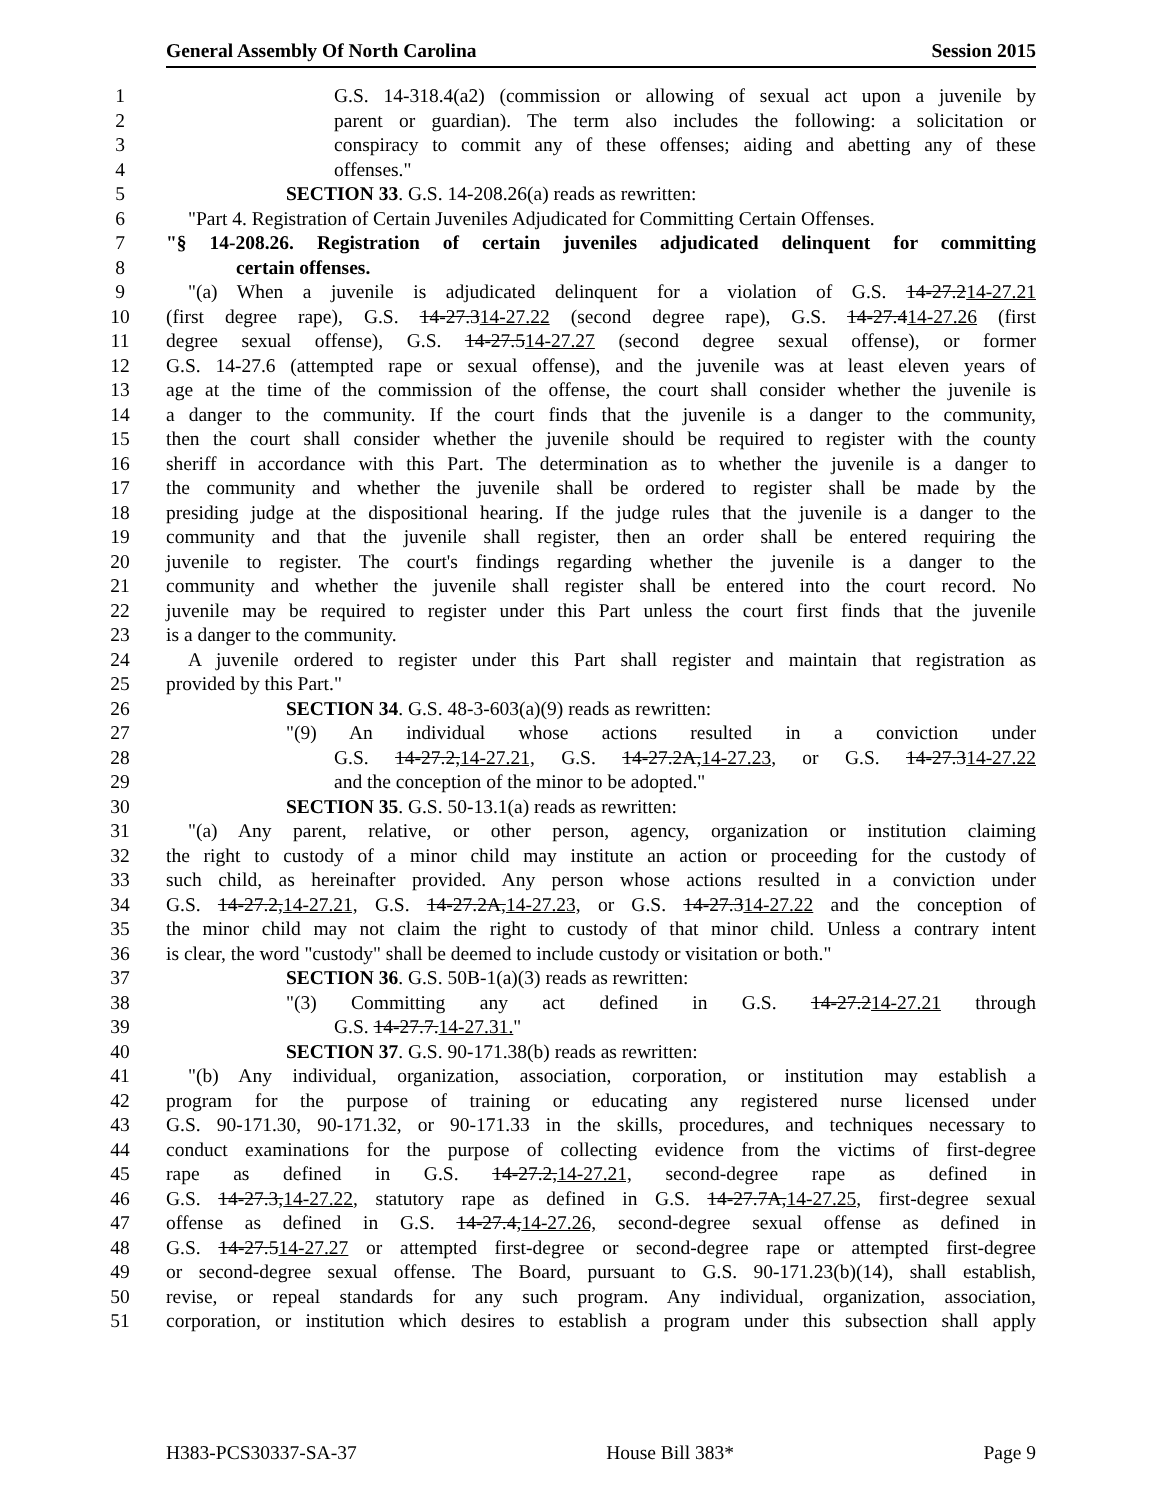General Assembly Of North Carolina Session 2015
1 G.S. 14-318.4(a2) (commission or allowing of sexual act upon a juvenile by
2 parent or guardian). The term also includes the following: a solicitation or
3 conspiracy to commit any of these offenses; aiding and abetting any of these
4 offenses."
5 SECTION 33. G.S. 14-208.26(a) reads as rewritten:
6 "Part 4. Registration of Certain Juveniles Adjudicated for Committing Certain Offenses.
7 "§ 14-208.26. Registration of certain juveniles adjudicated delinquent for committing
8 certain offenses.
9 "(a) When a juvenile is adjudicated delinquent for a violation of G.S. 14-27.214-27.21
10 (first degree rape), G.S. 14-27.314-27.22 (second degree rape), G.S. 14-27.414-27.26 (first
11 degree sexual offense), G.S. 14-27.514-27.27 (second degree sexual offense), or former
12 G.S. 14-27.6 (attempted rape or sexual offense), and the juvenile was at least eleven years of
13 age at the time of the commission of the offense, the court shall consider whether the juvenile is
14 a danger to the community. If the court finds that the juvenile is a danger to the community,
15 then the court shall consider whether the juvenile should be required to register with the county
16 sheriff in accordance with this Part. The determination as to whether the juvenile is a danger to
17 the community and whether the juvenile shall be ordered to register shall be made by the
18 presiding judge at the dispositional hearing. If the judge rules that the juvenile is a danger to the
19 community and that the juvenile shall register, then an order shall be entered requiring the
20 juvenile to register. The court's findings regarding whether the juvenile is a danger to the
21 community and whether the juvenile shall register shall be entered into the court record. No
22 juvenile may be required to register under this Part unless the court first finds that the juvenile
23 is a danger to the community.
24 A juvenile ordered to register under this Part shall register and maintain that registration as
25 provided by this Part."
26 SECTION 34. G.S. 48-3-603(a)(9) reads as rewritten:
27 "(9) An individual whose actions resulted in a conviction under
28 G.S. 14-27.2,14-27.21, G.S. 14-27.2A,14-27.23, or G.S. 14-27.314-27.22
29 and the conception of the minor to be adopted."
30 SECTION 35. G.S. 50-13.1(a) reads as rewritten:
31 "(a) Any parent, relative, or other person, agency, organization or institution claiming
32 the right to custody of a minor child may institute an action or proceeding for the custody of
33 such child, as hereinafter provided. Any person whose actions resulted in a conviction under
34 G.S. 14-27.2,14-27.21, G.S. 14-27.2A,14-27.23, or G.S. 14-27.314-27.22 and the conception of
35 the minor child may not claim the right to custody of that minor child. Unless a contrary intent
36 is clear, the word "custody" shall be deemed to include custody or visitation or both."
37 SECTION 36. G.S. 50B-1(a)(3) reads as rewritten:
38 "(3) Committing any act defined in G.S. 14-27.214-27.21 through
39 G.S. 14-27.7.14-27.31."
40 SECTION 37. G.S. 90-171.38(b) reads as rewritten:
41 "(b) Any individual, organization, association, corporation, or institution may establish a
42 program for the purpose of training or educating any registered nurse licensed under
43 G.S. 90-171.30, 90-171.32, or 90-171.33 in the skills, procedures, and techniques necessary to
44 conduct examinations for the purpose of collecting evidence from the victims of first-degree
45 rape as defined in G.S. 14-27.2,14-27.21, second-degree rape as defined in
46 G.S. 14-27.3,14-27.22, statutory rape as defined in G.S. 14-27.7A,14-27.25, first-degree sexual
47 offense as defined in G.S. 14-27.4,14-27.26, second-degree sexual offense as defined in
48 G.S. 14-27.514-27.27 or attempted first-degree or second-degree rape or attempted first-degree
49 or second-degree sexual offense. The Board, pursuant to G.S. 90-171.23(b)(14), shall establish,
50 revise, or repeal standards for any such program. Any individual, organization, association,
51 corporation, or institution which desires to establish a program under this subsection shall apply
H383-PCS30337-SA-37 House Bill 383* Page 9